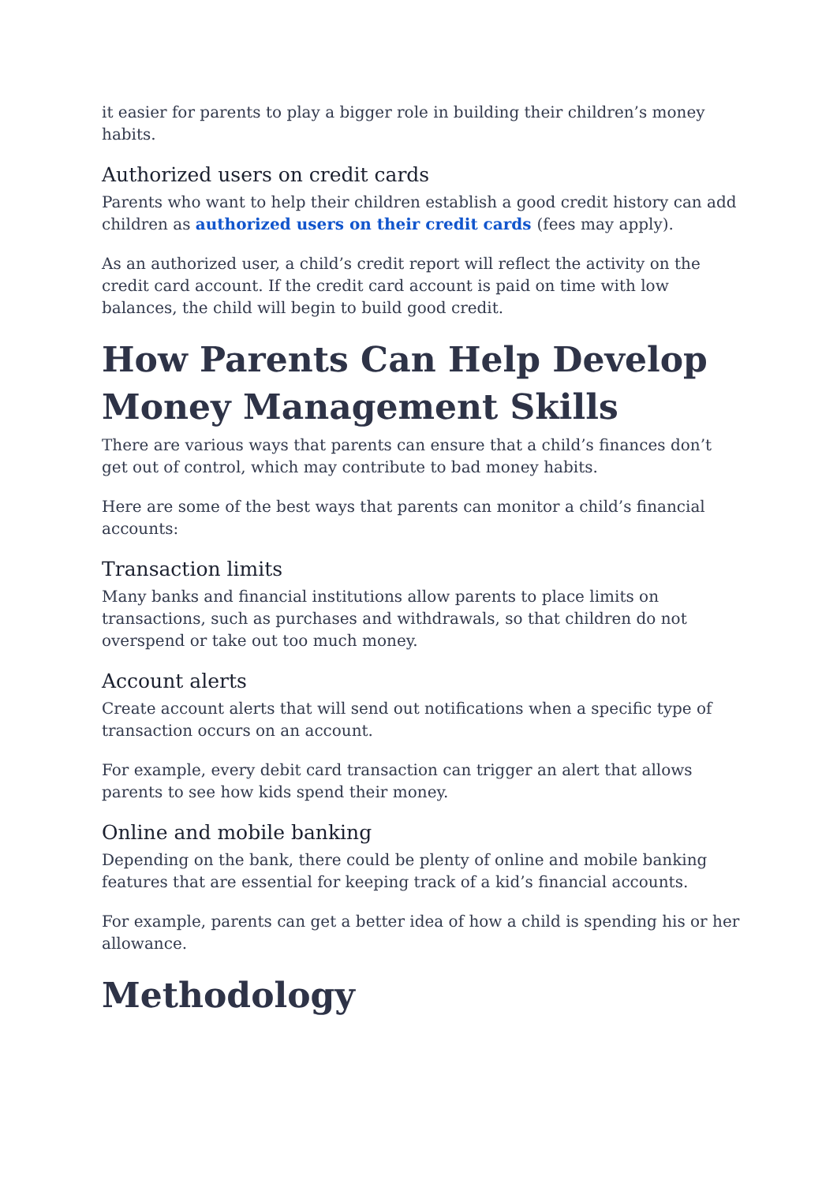it easier for parents to play a bigger role in building their children’s money habits.
Authorized users on credit cards
Parents who want to help their children establish a good credit history can add children as authorized users on their credit cards (fees may apply).
As an authorized user, a child’s credit report will reflect the activity on the credit card account. If the credit card account is paid on time with low balances, the child will begin to build good credit.
How Parents Can Help Develop Money Management Skills
There are various ways that parents can ensure that a child’s finances don’t get out of control, which may contribute to bad money habits.
Here are some of the best ways that parents can monitor a child’s financial accounts:
Transaction limits
Many banks and financial institutions allow parents to place limits on transactions, such as purchases and withdrawals, so that children do not overspend or take out too much money.
Account alerts
Create account alerts that will send out notifications when a specific type of transaction occurs on an account.
For example, every debit card transaction can trigger an alert that allows parents to see how kids spend their money.
Online and mobile banking
Depending on the bank, there could be plenty of online and mobile banking features that are essential for keeping track of a kid’s financial accounts.
For example, parents can get a better idea of how a child is spending his or her allowance.
Methodology